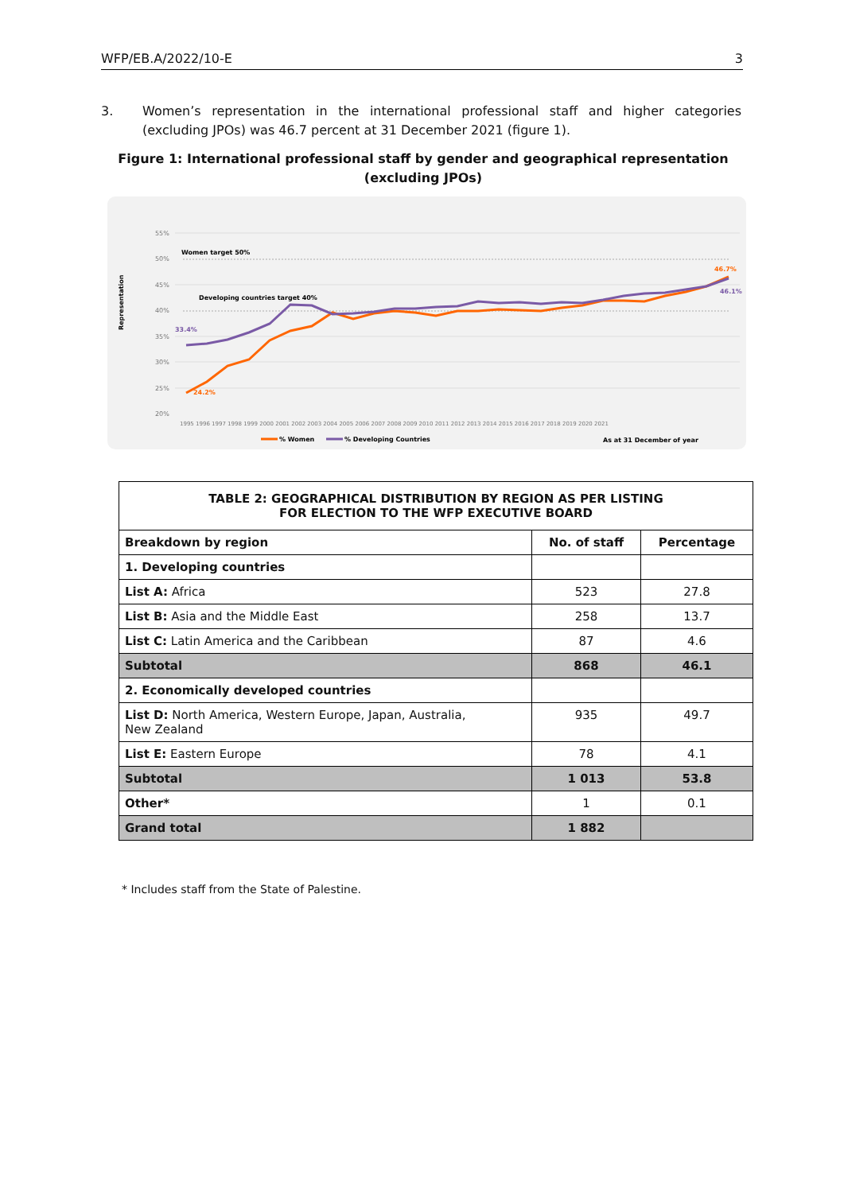WFP/EB.A/2022/10-E 3
3. Women’s representation in the international professional staff and higher categories (excluding JPOs) was 46.7 percent at 31 December 2021 (figure 1).
Figure 1: International professional staff by gender and geographical representation
(excluding JPOs)
55%
50%
45%
40%
35%
30%
25%
20%
Women target 50%
Developing countries target 40%
Representation
33.4%
24.2%
46.7%
46.1%
1995 1996 1997 1998 1999 2000 2001 2002 2003 2004 2005 2006 2007 2008 2009 2010 2011 2012 2013 2014 2015 2016 2017 2018 2019 2020 2021
% Women
% Developing Countries
As at 31 December of year
| TABLE 2: GEOGRAPHICAL DISTRIBUTION BY REGION AS PER LISTING FOR ELECTION TO THE WFP EXECUTIVE BOARD | | |
| Breakdown by region | No. of staff | Percentage |
| 1. Developing countries | | |
| List A: Africa | 523 | 27.8 |
| List B: Asia and the Middle East | 258 | 13.7 |
| List C: Latin America and the Caribbean | 87 | 4.6 |
| Subtotal | 868 | 46.1 |
| 2. Economically developed countries | | |
| List D: North America, Western Europe, Japan, Australia, New Zealand | 935 | 49.7 |
| List E: Eastern Europe | 78 | 4.1 |
| Subtotal | 1 013 | 53.8 |
| Other* | 1 | 0.1 |
| Grand total | 1 882 | |
* Includes staff from the State of Palestine.